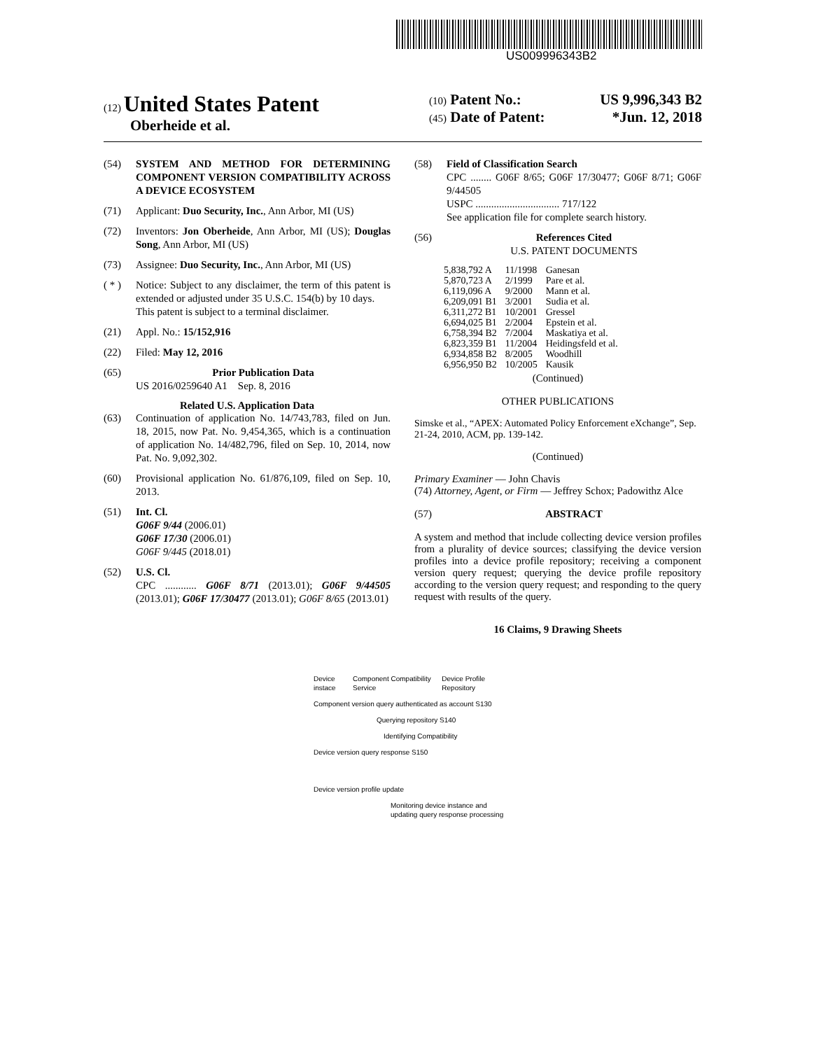US009996343B2
(12) United States Patent
Oberheide et al.
(10) Patent No.: US 9,996,343 B2
(45) Date of Patent: *Jun. 12, 2018
(54) SYSTEM AND METHOD FOR DETERMINING COMPONENT VERSION COMPATIBILITY ACROSS A DEVICE ECOSYSTEM
(71) Applicant: Duo Security, Inc., Ann Arbor, MI (US)
(72) Inventors: Jon Oberheide, Ann Arbor, MI (US); Douglas Song, Ann Arbor, MI (US)
(73) Assignee: Duo Security, Inc., Ann Arbor, MI (US)
( * ) Notice: Subject to any disclaimer, the term of this patent is extended or adjusted under 35 U.S.C. 154(b) by 10 days.
This patent is subject to a terminal disclaimer.
(21) Appl. No.: 15/152,916
(22) Filed: May 12, 2016
(65) Prior Publication Data
US 2016/0259640 A1 Sep. 8, 2016
Related U.S. Application Data
(63) Continuation of application No. 14/743,783, filed on Jun. 18, 2015, now Pat. No. 9,454,365, which is a continuation of application No. 14/482,796, filed on Sep. 10, 2014, now Pat. No. 9,092,302.
(60) Provisional application No. 61/876,109, filed on Sep. 10, 2013.
(51) Int. Cl.
G06F 9/44 (2006.01)
G06F 17/30 (2006.01)
G06F 9/445 (2018.01)
(52) U.S. Cl.
CPC ............ G06F 8/71 (2013.01); G06F 9/44505 (2013.01); G06F 17/30477 (2013.01); G06F 8/65 (2013.01)
(58) Field of Classification Search
CPC ........ G06F 8/65; G06F 17/30477; G06F 8/71; G06F 9/44505
USPC ................................ 717/122
See application file for complete search history.
(56) References Cited
U.S. PATENT DOCUMENTS
| 5,838,792 A | 11/1998 | Ganesan |
| 5,870,723 A | 2/1999 | Pare et al. |
| 6,119,096 A | 9/2000 | Mann et al. |
| 6,209,091 B1 | 3/2001 | Sudia et al. |
| 6,311,272 B1 | 10/2001 | Gressel |
| 6,694,025 B1 | 2/2004 | Epstein et al. |
| 6,758,394 B2 | 7/2004 | Maskatiya et al. |
| 6,823,359 B1 | 11/2004 | Heidingsfeld et al. |
| 6,934,858 B2 | 8/2005 | Woodhill |
| 6,956,950 B2 | 10/2005 | Kausik |
(Continued)
OTHER PUBLICATIONS
Simske et al., “APEX: Automated Policy Enforcement eXchange”, Sep. 21-24, 2010, ACM, pp. 139-142.
(Continued)
Primary Examiner — John Chavis
(74) Attorney, Agent, or Firm — Jeffrey Schox; Padowithz Alce
(57) ABSTRACT
A system and method that include collecting device version profiles from a plurality of device sources; classifying the device version profiles into a device profile repository; receiving a component version query request; querying the device profile repository according to the version query request; and responding to the query request with results of the query.
16 Claims, 9 Drawing Sheets
Device instace Component Compatibility Service Device Profile Repository
Component version query authenticated as account S130
Querying repository S140
Identifying Compatibility
Device version query response S150
Device version profile update
Monitoring device instance and updating query response processing